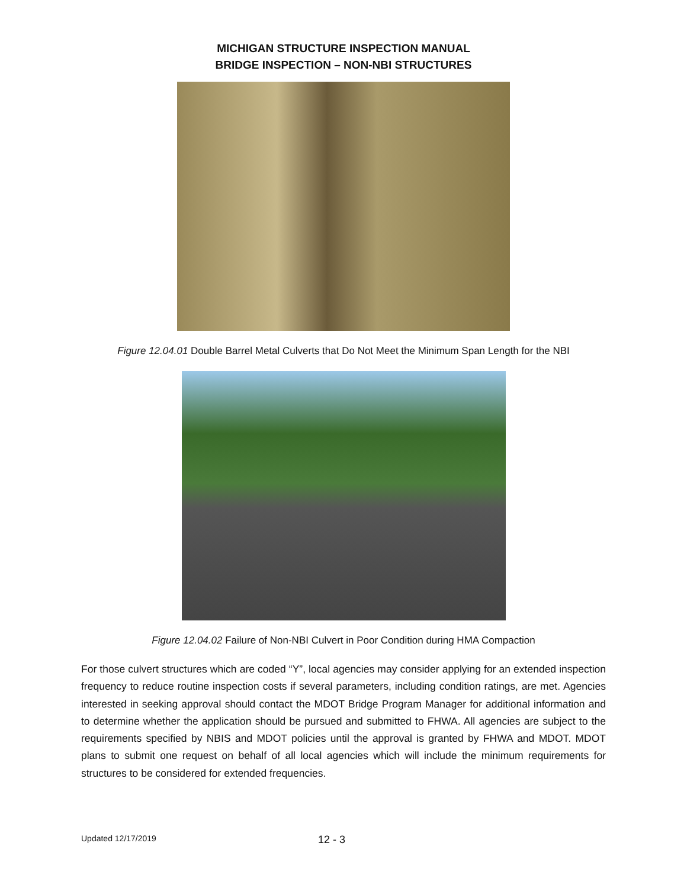MICHIGAN STRUCTURE INSPECTION MANUAL
BRIDGE INSPECTION – NON-NBI STRUCTURES
Figure 12.04.01 Double Barrel Metal Culverts that Do Not Meet the Minimum Span Length for the NBI
Figure 12.04.02 Failure of Non-NBI Culvert in Poor Condition during HMA Compaction
For those culvert structures which are coded “Y”, local agencies may consider applying for an extended inspection frequency to reduce routine inspection costs if several parameters, including condition ratings, are met. Agencies interested in seeking approval should contact the MDOT Bridge Program Manager for additional information and to determine whether the application should be pursued and submitted to FHWA. All agencies are subject to the requirements specified by NBIS and MDOT policies until the approval is granted by FHWA and MDOT. MDOT plans to submit one request on behalf of all local agencies which will include the minimum requirements for structures to be considered for extended frequencies.
Updated 12/17/2019 12 - 3